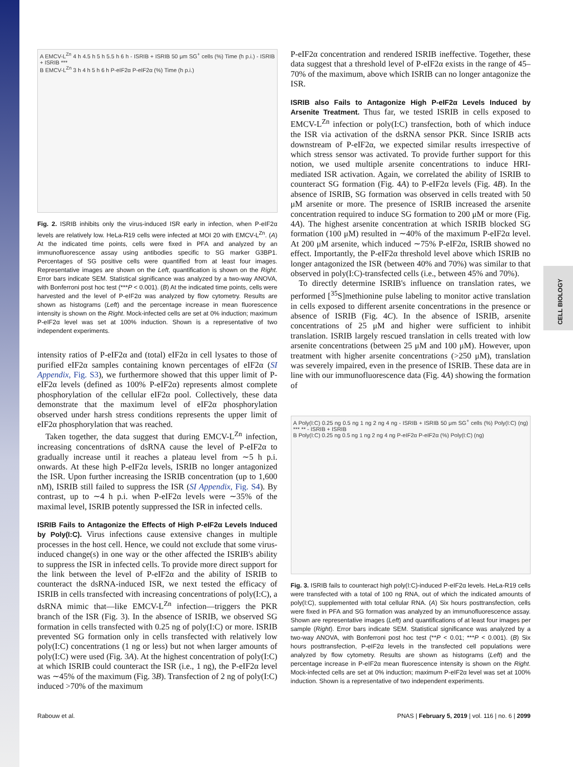CELL BIOLOGY
A EMCV-L<sup>Zn</sup> 4 h 4.5 h 5 h 5.5 h 6 h - ISRIB + ISRIB 50 μm SG<sup>+</sup> cells (%) Time (h p.i.) - ISRIB + ISRIB ***
B EMCV-L<sup>Zn</sup> 3 h 4 h 5 h 6 h P-eIF2α P-eIF2α (%) Time (h p.i.)
Fig. 2. ISRIB inhibits only the virus-induced ISR early in infection, when P-eIF2α levels are relatively low. HeLa-R19 cells were infected at MOI 20 with EMCV-L<sup>Zn</sup>. (A) At the indicated time points, cells were fixed in PFA and analyzed by an immunofluorescence assay using antibodies specific to SG marker G3BP1. Percentages of SG positive cells were quantified from at least four images. Representative images are shown on the Left, quantification is shown on the Right. Error bars indicate SEM. Statistical significance was analyzed by a two-way ANOVA, with Bonferroni post hoc test (***P < 0.001). (B) At the indicated time points, cells were harvested and the level of P-eIF2α was analyzed by flow cytometry. Results are shown as histograms (Left) and the percentage increase in mean fluorescence intensity is shown on the Right. Mock-infected cells are set at 0% induction; maximum P-eIF2α level was set at 100% induction. Shown is a representative of two independent experiments.
intensity ratios of P-eIF2α and (total) eIF2α in cell lysates to those of purified eIF2α samples containing known percentages of eIF2α (SI Appendix, Fig. S3), we furthermore showed that this upper limit of P-eIF2α levels (defined as 100% P-eIF2α) represents almost complete phosphorylation of the cellular eIF2α pool. Collectively, these data demonstrate that the maximum level of eIF2α phosphorylation observed under harsh stress conditions represents the upper limit of eIF2α phosphorylation that was reached.
Taken together, the data suggest that during EMCV-L<sup>Zn</sup> infection, increasing concentrations of dsRNA cause the level of P-eIF2α to gradually increase until it reaches a plateau level from ∼5 h p.i. onwards. At these high P-eIF2α levels, ISRIB no longer antagonized the ISR. Upon further increasing the ISRIB concentration (up to 1,600 nM), ISRIB still failed to suppress the ISR (SI Appendix, Fig. S4). By contrast, up to ∼4 h p.i. when P-eIF2α levels were ∼35% of the maximal level, ISRIB potently suppressed the ISR in infected cells.
ISRIB Fails to Antagonize the Effects of High P-eIF2α Levels Induced by Poly(I:C).
Virus infections cause extensive changes in multiple processes in the host cell. Hence, we could not exclude that some virus-induced change(s) in one way or the other affected the ISRIB's ability to suppress the ISR in infected cells. To provide more direct support for the link between the level of P-eIF2α and the ability of ISRIB to counteract the dsRNA-induced ISR, we next tested the efficacy of ISRIB in cells transfected with increasing concentrations of poly(I:C), a dsRNA mimic that—like EMCV-L<sup>Zn</sup> infection—triggers the PKR branch of the ISR (Fig. 3). In the absence of ISRIB, we observed SG formation in cells transfected with 0.25 ng of poly(I:C) or more. ISRIB prevented SG formation only in cells transfected with relatively low poly(I:C) concentrations (1 ng or less) but not when larger amounts of poly(I:C) were used (Fig. 3A). At the highest concentration of poly(I:C) at which ISRIB could counteract the ISR (i.e., 1 ng), the P-eIF2α level was ∼45% of the maximum (Fig. 3B). Transfection of 2 ng of poly(I:C) induced >70% of the maximum
P-eIF2α concentration and rendered ISRIB ineffective. Together, these data suggest that a threshold level of P-eIF2α exists in the range of 45–70% of the maximum, above which ISRIB can no longer antagonize the ISR.
ISRIB also Fails to Antagonize High P-eIF2α Levels Induced by Arsenite Treatment.
Thus far, we tested ISRIB in cells exposed to EMCV-L<sup>Zn</sup> infection or poly(I:C) transfection, both of which induce the ISR via activation of the dsRNA sensor PKR. Since ISRIB acts downstream of P-eIF2α, we expected similar results irrespective of which stress sensor was activated. To provide further support for this notion, we used multiple arsenite concentrations to induce HRI-mediated ISR activation. Again, we correlated the ability of ISRIB to counteract SG formation (Fig. 4A) to P-eIF2α levels (Fig. 4B). In the absence of ISRIB, SG formation was observed in cells treated with 50 μM arsenite or more. The presence of ISRIB increased the arsenite concentration required to induce SG formation to 200 μM or more (Fig. 4A). The highest arsenite concentration at which ISRIB blocked SG formation (100 μM) resulted in ∼40% of the maximum P-eIF2α level. At 200 μM arsenite, which induced ∼75% P-eIF2α, ISRIB showed no effect. Importantly, the P-eIF2α threshold level above which ISRIB no longer antagonized the ISR (between 40% and 70%) was similar to that observed in poly(I:C)-transfected cells (i.e., between 45% and 70%).
To directly determine ISRIB's influence on translation rates, we performed [<sup>35</sup>S]methionine pulse labeling to monitor active translation in cells exposed to different arsenite concentrations in the presence or absence of ISRIB (Fig. 4C). In the absence of ISRIB, arsenite concentrations of 25 μM and higher were sufficient to inhibit translation. ISRIB largely rescued translation in cells treated with low arsenite concentrations (between 25 μM and 100 μM). However, upon treatment with higher arsenite concentrations (>250 μM), translation was severely impaired, even in the presence of ISRIB. These data are in line with our immunofluorescence data (Fig. 4A) showing the formation of
A Poly(I:C) 0.25 ng 0.5 ng 1 ng 2 ng 4 ng - ISRIB + ISRIB 50 μm SG<sup>+</sup> cells (%) Poly(I:C) (ng) *** ** - ISRIB + ISRIB
B Poly(I:C) 0.25 ng 0.5 ng 1 ng 2 ng 4 ng P-eIF2α P-eIF2α (%) Poly(I:C) (ng)
Fig. 3. ISRIB fails to counteract high poly(I:C)-induced P-eIF2α levels. HeLa-R19 cells were transfected with a total of 100 ng RNA, out of which the indicated amounts of poly(I:C), supplemented with total cellular RNA. (A) Six hours posttransfection, cells were fixed in PFA and SG formation was analyzed by an immunofluorescence assay. Shown are representative images (Left) and quantifications of at least four images per sample (Right). Error bars indicate SEM. Statistical significance was analyzed by a two-way ANOVA, with Bonferroni post hoc test (**P < 0.01; ***P < 0.001). (B) Six hours posttransfection, P-eIF2α levels in the transfected cell populations were analyzed by flow cytometry. Results are shown as histograms (Left) and the percentage increase in P-eIF2α mean fluorescence intensity is shown on the Right. Mock-infected cells are set at 0% induction; maximum P-eIF2α level was set at 100% induction. Shown is a representative of two independent experiments.
Rabouw et al. PNAS | February 5, 2019 | vol. 116 | no. 6 | 2099